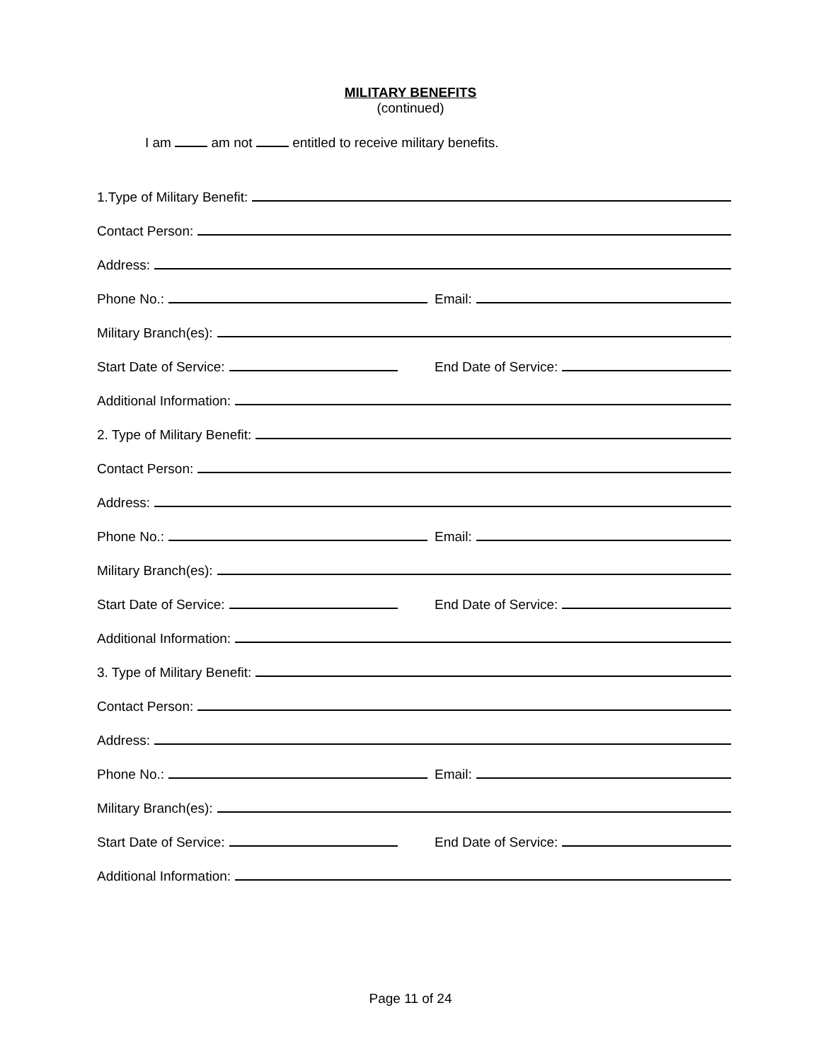MILITARY BENEFITS
(continued)
I am am not entitled to receive military benefits.
1.Type of Military Benefit:
Contact Person:
Address:
Phone No.: Email:
Military Branch(es):
Start Date of Service: End Date of Service:
Additional Information:
2. Type of Military Benefit:
Contact Person:
Address:
Phone No.: Email:
Military Branch(es):
Start Date of Service: End Date of Service:
Additional Information:
3. Type of Military Benefit:
Contact Person:
Address:
Phone No.: Email:
Military Branch(es):
Start Date of Service: End Date of Service:
Additional Information:
Page 11 of 24